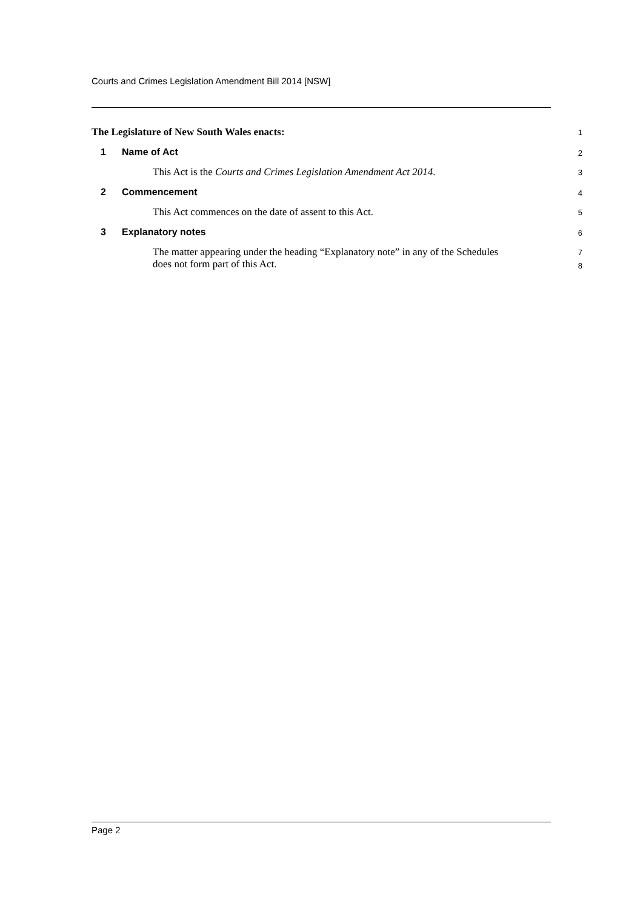Courts and Crimes Legislation Amendment Bill 2014 [NSW]
The Legislature of New South Wales enacts:
1
1 Name of Act
2
This Act is the Courts and Crimes Legislation Amendment Act 2014.
3
2 Commencement
4
This Act commences on the date of assent to this Act.
5
3 Explanatory notes
6
The matter appearing under the heading “Explanatory note” in any of the Schedules
does not form part of this Act.
7
8
Page 2